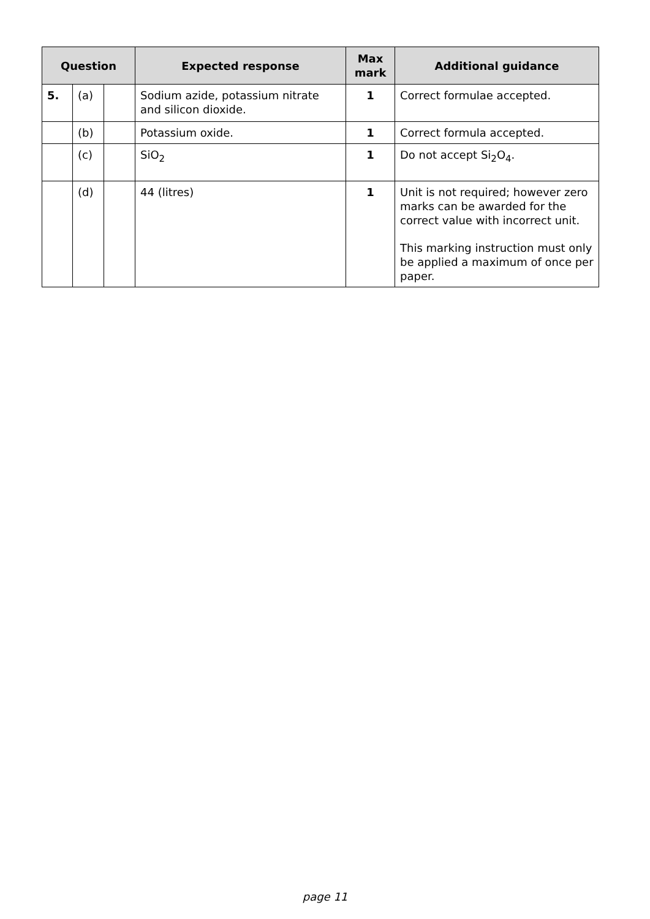| Question | | | Expected response | Max mark | Additional guidance |
| --- | --- | --- | --- | --- | --- |
| 5. | (a) | | Sodium azide, potassium nitrate and silicon dioxide. | 1 | Correct formulae accepted. |
| | (b) | | Potassium oxide. | 1 | Correct formula accepted. |
| | (c) | | SiO<sub>2</sub> | 1 | Do not accept Si<sub>2</sub>O<sub>4</sub>. |
| | (d) | | 44 (litres) | 1 | Unit is not required; however zero marks can be awarded for the correct value with incorrect unit. This marking instruction must only be applied a maximum of once per paper. |
page 11